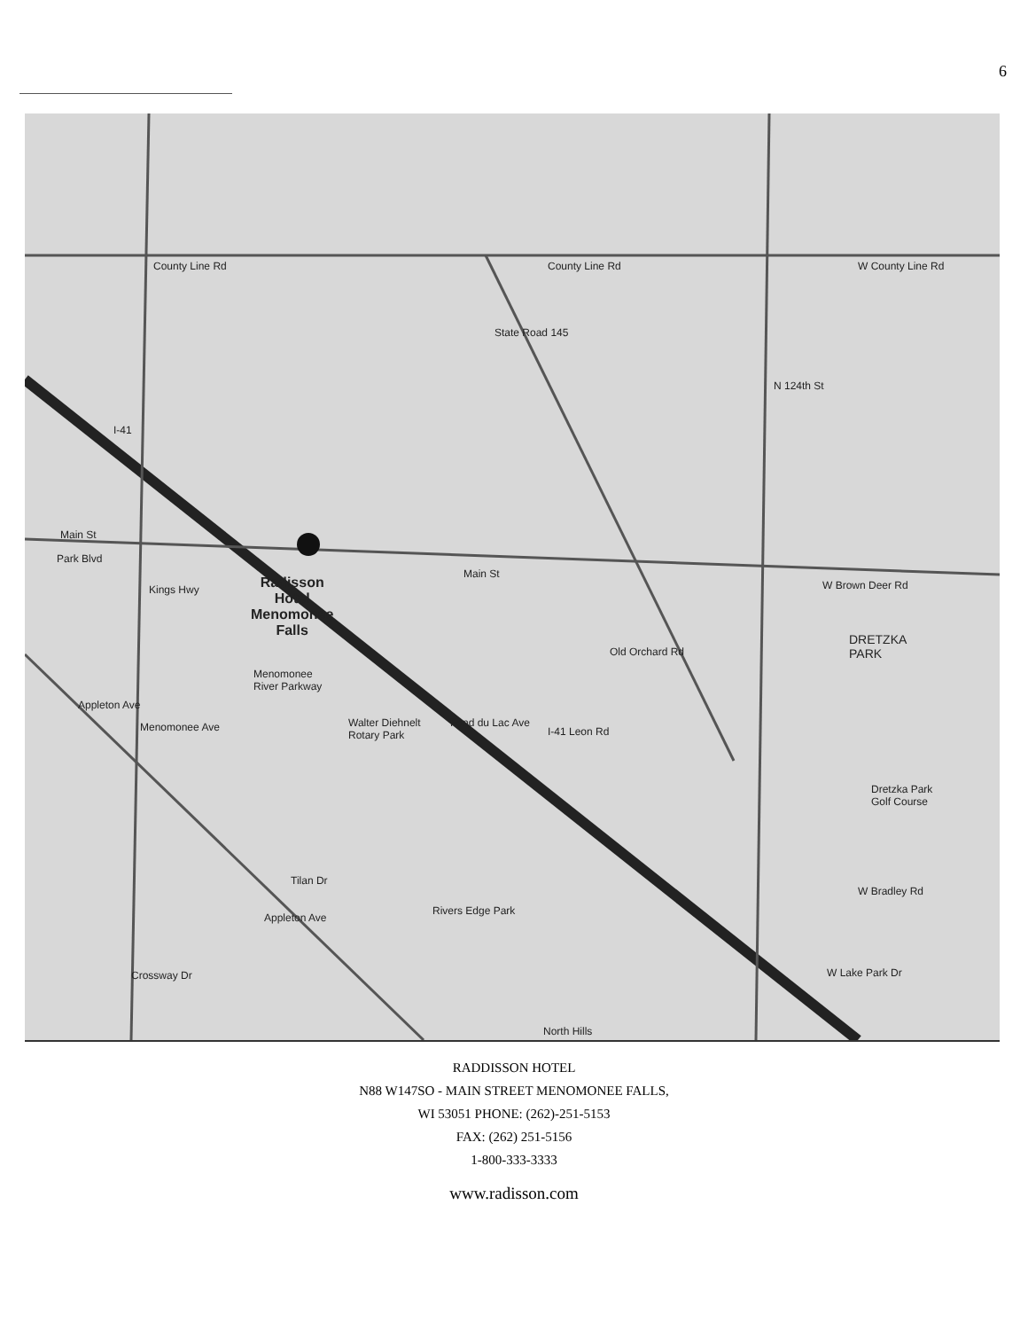6
County Line Rd County Line Rd W County Line Rd
Main St
Park Blvd
Main St
W Brown Deer Rd
Radisson
Hotel
Menomonee
Falls
Kings Hwy
DRETZKA
PARK
Menomonee
River Parkway
Menomonee Ave
Walter Diehnelt
Rotary Park
Dretzka Park
Golf Course
Tilan Dr
W Bradley Rd
Rivers Edge Park
Crossway Dr W Lake Park Dr
North Hills
State Road 145
Old Orchard Rd
Fond du Lac Ave
I-41 Leon Rd
Appleton Ave
Appleton Ave
N 124th St
I-41
RADDISSON HOTEL
N88 W147SO - MAIN STREET MENOMONEE FALLS,
WI 53051 PHONE: (262)-251-5153
FAX: (262) 251-5156
1-800-333-3333
www.radisson.com